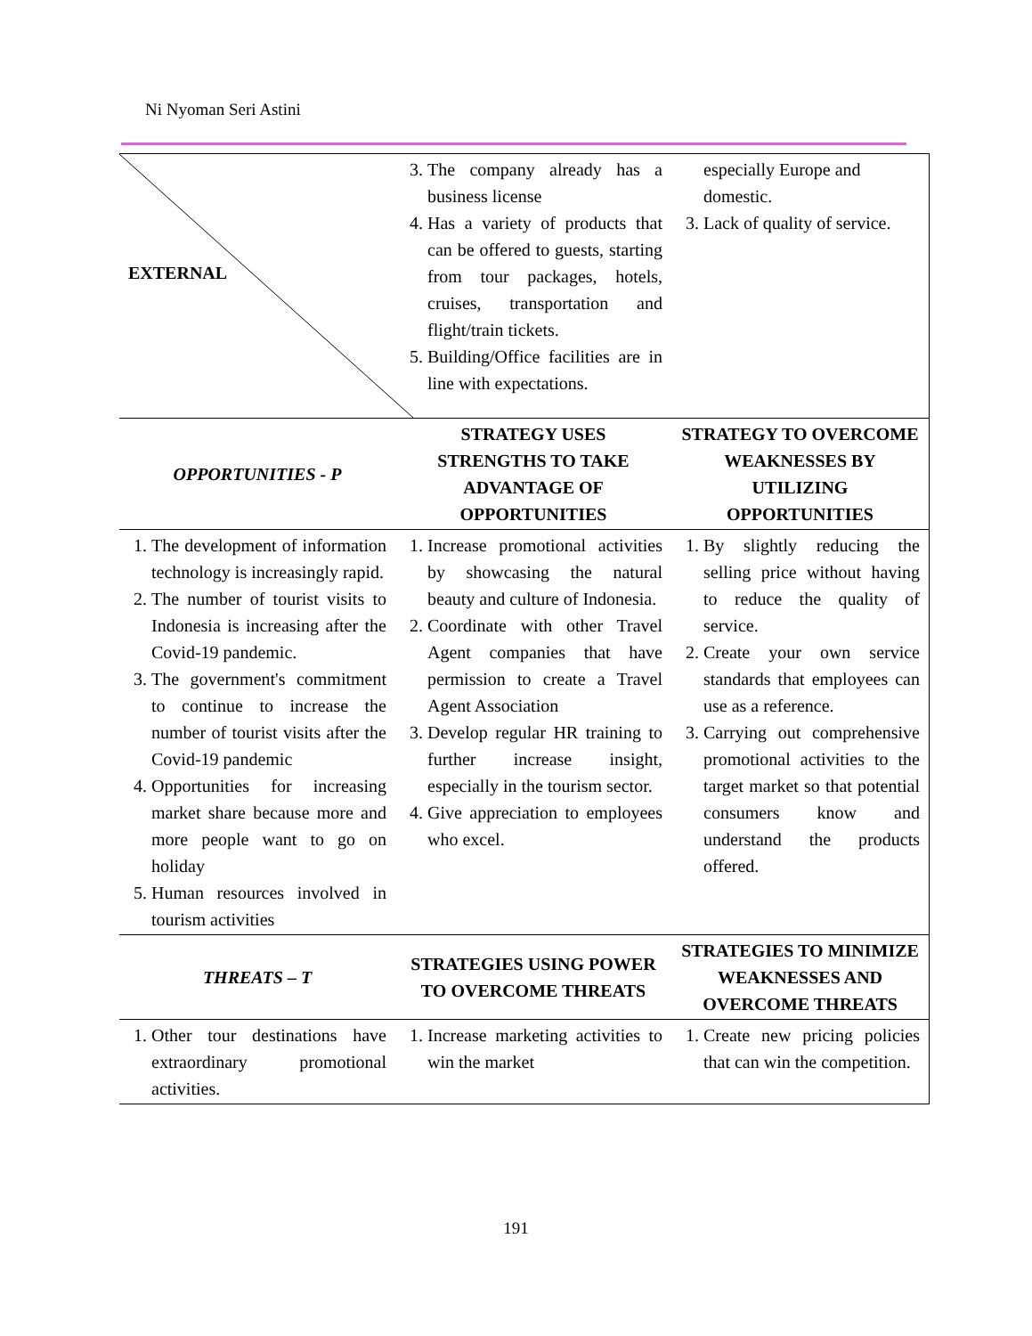Ni Nyoman Seri Astini
| EXTERNAL | 3. The company already has a business license 4. Has a variety of products that can be offered to guests, starting from tour packages, hotels, cruises, transportation and flight/train tickets. 5. Building/Office facilities are in line with expectations. | especially Europe and domestic. 3. Lack of quality of service. |
| OPPORTUNITIES - P | STRATEGY USES STRENGTHS TO TAKE ADVANTAGE OF OPPORTUNITIES | STRATEGY TO OVERCOME WEAKNESSES BY UTILIZING OPPORTUNITIES |
| 1. The development of information technology is increasingly rapid. 2. The number of tourist visits to Indonesia is increasing after the Covid-19 pandemic. 3. The government's commitment to continue to increase the number of tourist visits after the Covid-19 pandemic 4. Opportunities for increasing market share because more and more people want to go on holiday 5. Human resources involved in tourism activities | 1. Increase promotional activities by showcasing the natural beauty and culture of Indonesia. 2. Coordinate with other Travel Agent companies that have permission to create a Travel Agent Association 3. Develop regular HR training to further increase insight, especially in the tourism sector. 4. Give appreciation to employees who excel. | 1. By slightly reducing the selling price without having to reduce the quality of service. 2. Create your own service standards that employees can use as a reference. 3. Carrying out comprehensive promotional activities to the target market so that potential consumers know and understand the products offered. |
| THREATS – T | STRATEGIES USING POWER TO OVERCOME THREATS | STRATEGIES TO MINIMIZE WEAKNESSES AND OVERCOME THREATS |
| 1. Other tour destinations have extraordinary promotional activities. | 1. Increase marketing activities to win the market | 1. Create new pricing policies that can win the competition. |
191